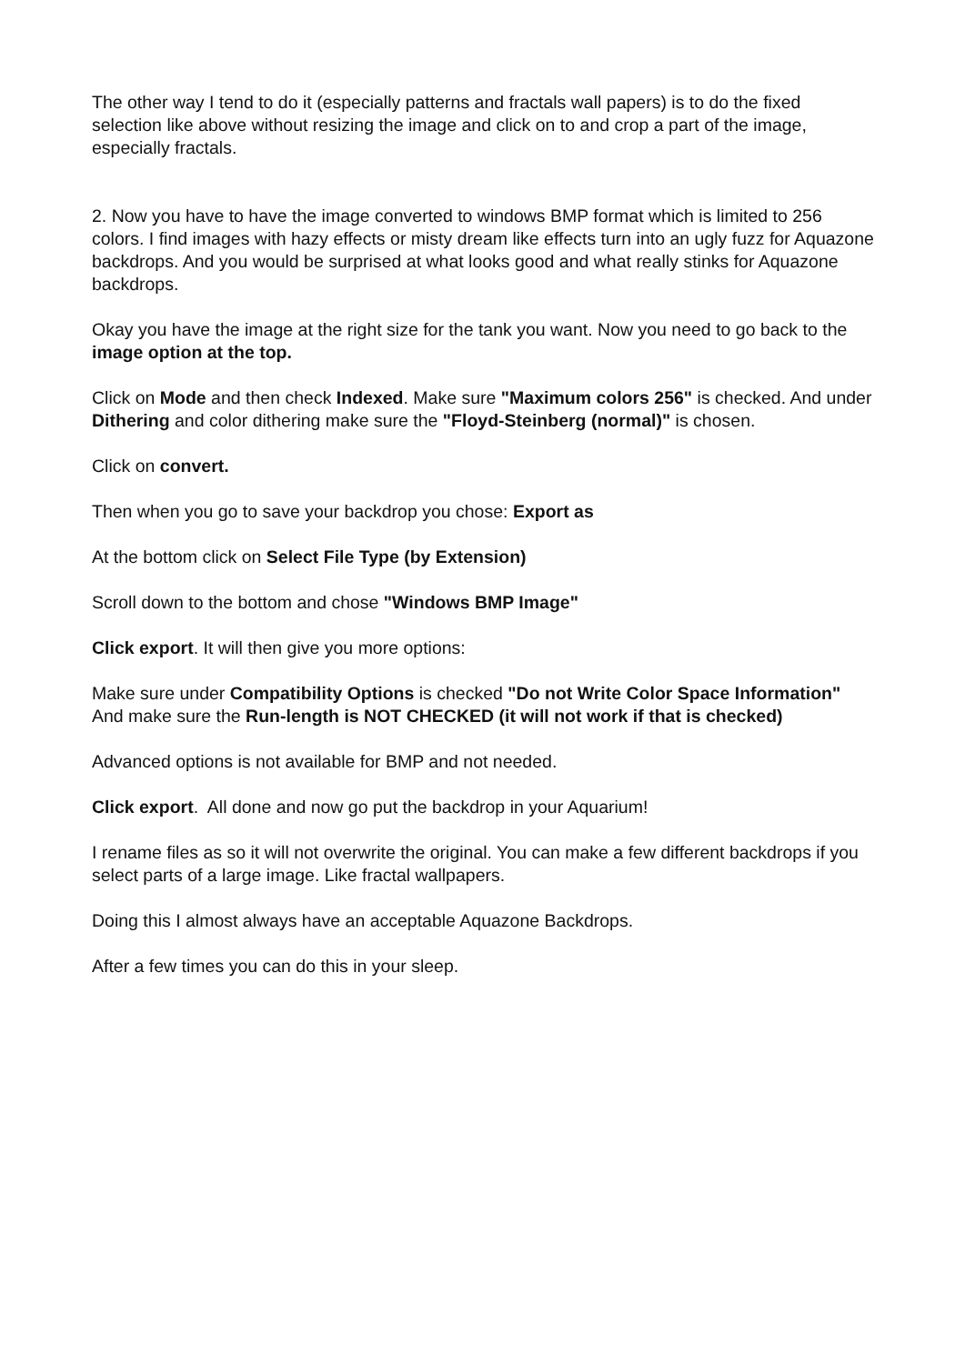The other way I tend to do it (especially patterns and fractals wall papers) is to do the fixed selection like above without resizing the image and click on to and crop a part of the image, especially fractals.
2. Now you have to have the image converted to windows BMP format which is limited to 256 colors. I find images with hazy effects or misty dream like effects turn into an ugly fuzz for Aquazone backdrops. And you would be surprised at what looks good and what really stinks for Aquazone backdrops.
Okay you have the image at the right size for the tank you want. Now you need to go back to the image option at the top.
Click on Mode and then check Indexed. Make sure "Maximum colors 256" is checked. And under Dithering and color dithering make sure the "Floyd-Steinberg (normal)" is chosen.
Click on convert.
Then when you go to save your backdrop you chose: Export as
At the bottom click on Select File Type (by Extension)
Scroll down to the bottom and chose "Windows BMP Image"
Click export. It will then give you more options:
Make sure under Compatibility Options is checked "Do not Write Color Space Information" And make sure the Run-length is NOT CHECKED (it will not work if that is checked)
Advanced options is not available for BMP and not needed.
Click export. All done and now go put the backdrop in your Aquarium!
I rename files as so it will not overwrite the original. You can make a few different backdrops if you select parts of a large image. Like fractal wallpapers.
Doing this I almost always have an acceptable Aquazone Backdrops.
After a few times you can do this in your sleep.